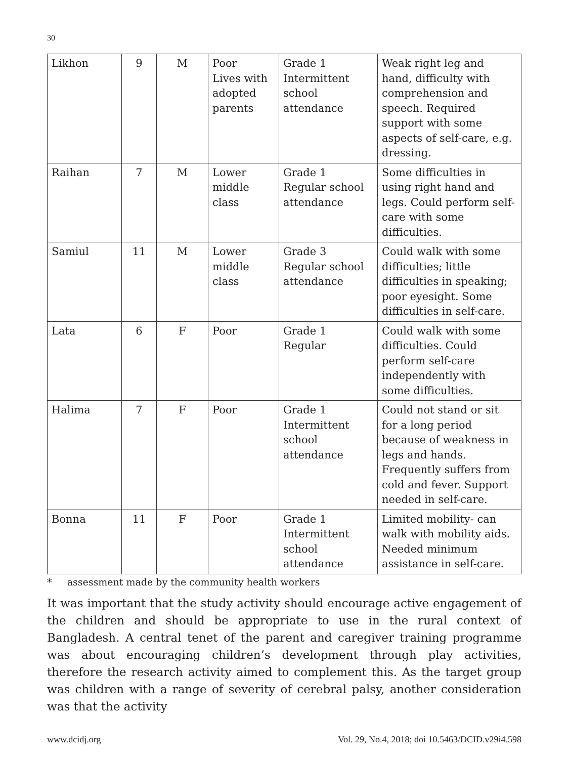30
| Likhon | 9 | M | Poor Lives with adopted parents | Grade 1 Intermittent school attendance | Weak right leg and hand, difficulty with comprehension and speech. Required support with some aspects of self-care, e.g. dressing. |
| Raihan | 7 | M | Lower middle class | Grade 1 Regular school attendance | Some difficulties in using right hand and legs. Could perform self-care with some difficulties. |
| Samiul | 11 | M | Lower middle class | Grade 3 Regular school attendance | Could walk with some difficulties; little difficulties in speaking; poor eyesight. Some difficulties in self-care. |
| Lata | 6 | F | Poor | Grade 1 Regular | Could walk with some difficulties. Could perform self-care independently with some difficulties. |
| Halima | 7 | F | Poor | Grade 1 Intermittent school attendance | Could not stand or sit for a long period because of weakness in legs and hands. Frequently suffers from cold and fever. Support needed in self-care. |
| Bonna | 11 | F | Poor | Grade 1 Intermittent school attendance | Limited mobility- can walk with mobility aids. Needed minimum assistance in self-care. |
* assessment made by the community health workers
It was important that the study activity should encourage active engagement of the children and should be appropriate to use in the rural context of Bangladesh. A central tenet of the parent and caregiver training programme was about encouraging children’s development through play activities, therefore the research activity aimed to complement this. As the target group was children with a range of severity of cerebral palsy, another consideration was that the activity
www.dcidj.org Vol. 29, No.4, 2018; doi 10.5463/DCID.v29i4.598